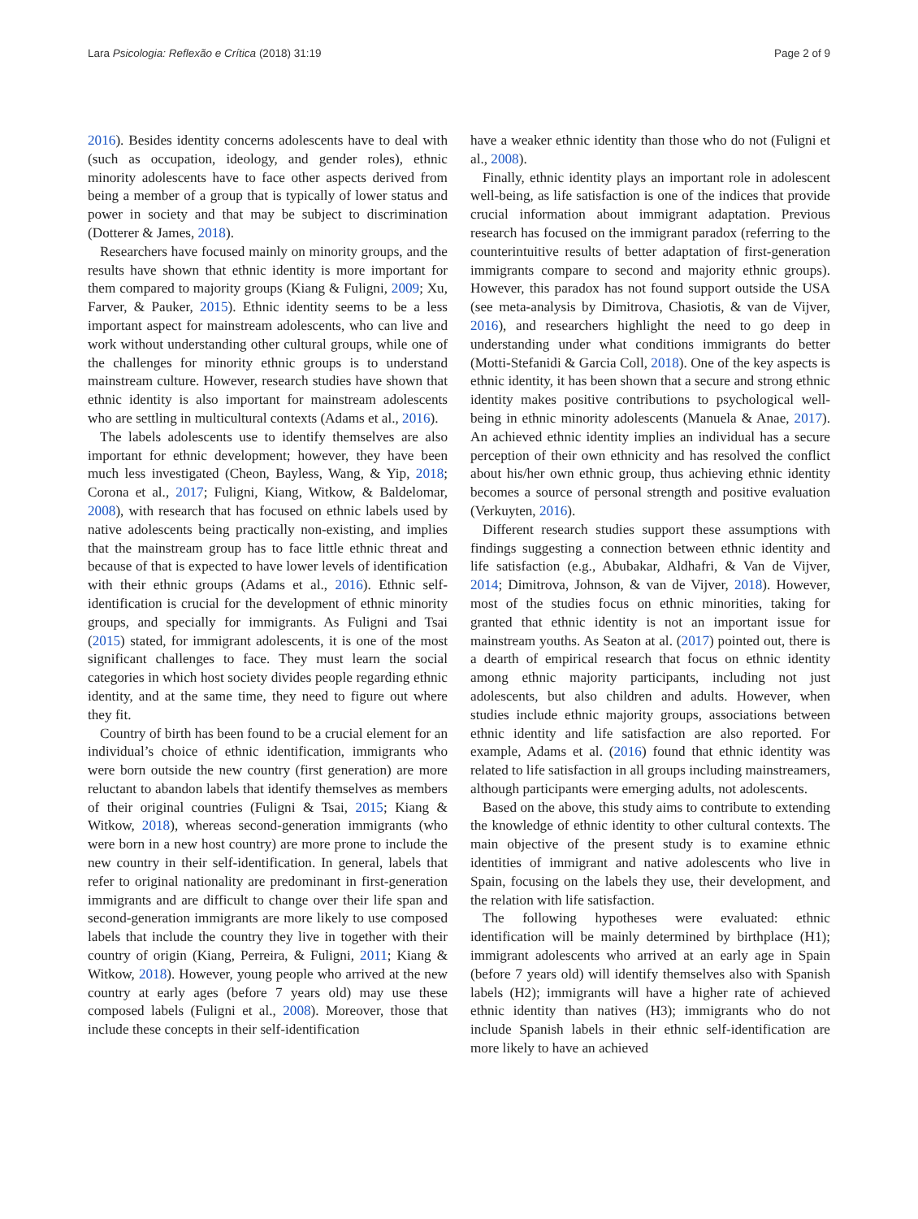Lara Psicologia: Reflexão e Crítica (2018) 31:19 Page 2 of 9
2016). Besides identity concerns adolescents have to deal with (such as occupation, ideology, and gender roles), ethnic minority adolescents have to face other aspects derived from being a member of a group that is typically of lower status and power in society and that may be subject to discrimination (Dotterer & James, 2018).
Researchers have focused mainly on minority groups, and the results have shown that ethnic identity is more important for them compared to majority groups (Kiang & Fuligni, 2009; Xu, Farver, & Pauker, 2015). Ethnic identity seems to be a less important aspect for mainstream adolescents, who can live and work without understanding other cultural groups, while one of the challenges for minority ethnic groups is to understand mainstream culture. However, research studies have shown that ethnic identity is also important for mainstream adolescents who are settling in multicultural contexts (Adams et al., 2016).
The labels adolescents use to identify themselves are also important for ethnic development; however, they have been much less investigated (Cheon, Bayless, Wang, & Yip, 2018; Corona et al., 2017; Fuligni, Kiang, Witkow, & Baldelomar, 2008), with research that has focused on ethnic labels used by native adolescents being practically non-existing, and implies that the mainstream group has to face little ethnic threat and because of that is expected to have lower levels of identification with their ethnic groups (Adams et al., 2016). Ethnic self-identification is crucial for the development of ethnic minority groups, and specially for immigrants. As Fuligni and Tsai (2015) stated, for immigrant adolescents, it is one of the most significant challenges to face. They must learn the social categories in which host society divides people regarding ethnic identity, and at the same time, they need to figure out where they fit.
Country of birth has been found to be a crucial element for an individual’s choice of ethnic identification, immigrants who were born outside the new country (first generation) are more reluctant to abandon labels that identify themselves as members of their original countries (Fuligni & Tsai, 2015; Kiang & Witkow, 2018), whereas second-generation immigrants (who were born in a new host country) are more prone to include the new country in their self-identification. In general, labels that refer to original nationality are predominant in first-generation immigrants and are difficult to change over their life span and second-generation immigrants are more likely to use composed labels that include the country they live in together with their country of origin (Kiang, Perreira, & Fuligni, 2011; Kiang & Witkow, 2018). However, young people who arrived at the new country at early ages (before 7 years old) may use these composed labels (Fuligni et al., 2008). Moreover, those that include these concepts in their self-identification
have a weaker ethnic identity than those who do not (Fuligni et al., 2008).
Finally, ethnic identity plays an important role in adolescent well-being, as life satisfaction is one of the indices that provide crucial information about immigrant adaptation. Previous research has focused on the immigrant paradox (referring to the counterintuitive results of better adaptation of first-generation immigrants compare to second and majority ethnic groups). However, this paradox has not found support outside the USA (see meta-analysis by Dimitrova, Chasiotis, & van de Vijver, 2016), and researchers highlight the need to go deep in understanding under what conditions immigrants do better (Motti-Stefanidi & Garcia Coll, 2018). One of the key aspects is ethnic identity, it has been shown that a secure and strong ethnic identity makes positive contributions to psychological well-being in ethnic minority adolescents (Manuela & Anae, 2017). An achieved ethnic identity implies an individual has a secure perception of their own ethnicity and has resolved the conflict about his/her own ethnic group, thus achieving ethnic identity becomes a source of personal strength and positive evaluation (Verkuyten, 2016).
Different research studies support these assumptions with findings suggesting a connection between ethnic identity and life satisfaction (e.g., Abubakar, Aldhafri, & Van de Vijver, 2014; Dimitrova, Johnson, & van de Vijver, 2018). However, most of the studies focus on ethnic minorities, taking for granted that ethnic identity is not an important issue for mainstream youths. As Seaton at al. (2017) pointed out, there is a dearth of empirical research that focus on ethnic identity among ethnic majority participants, including not just adolescents, but also children and adults. However, when studies include ethnic majority groups, associations between ethnic identity and life satisfaction are also reported. For example, Adams et al. (2016) found that ethnic identity was related to life satisfaction in all groups including mainstreamers, although participants were emerging adults, not adolescents.
Based on the above, this study aims to contribute to extending the knowledge of ethnic identity to other cultural contexts. The main objective of the present study is to examine ethnic identities of immigrant and native adolescents who live in Spain, focusing on the labels they use, their development, and the relation with life satisfaction.
The following hypotheses were evaluated: ethnic identification will be mainly determined by birthplace (H1); immigrant adolescents who arrived at an early age in Spain (before 7 years old) will identify themselves also with Spanish labels (H2); immigrants will have a higher rate of achieved ethnic identity than natives (H3); immigrants who do not include Spanish labels in their ethnic self-identification are more likely to have an achieved